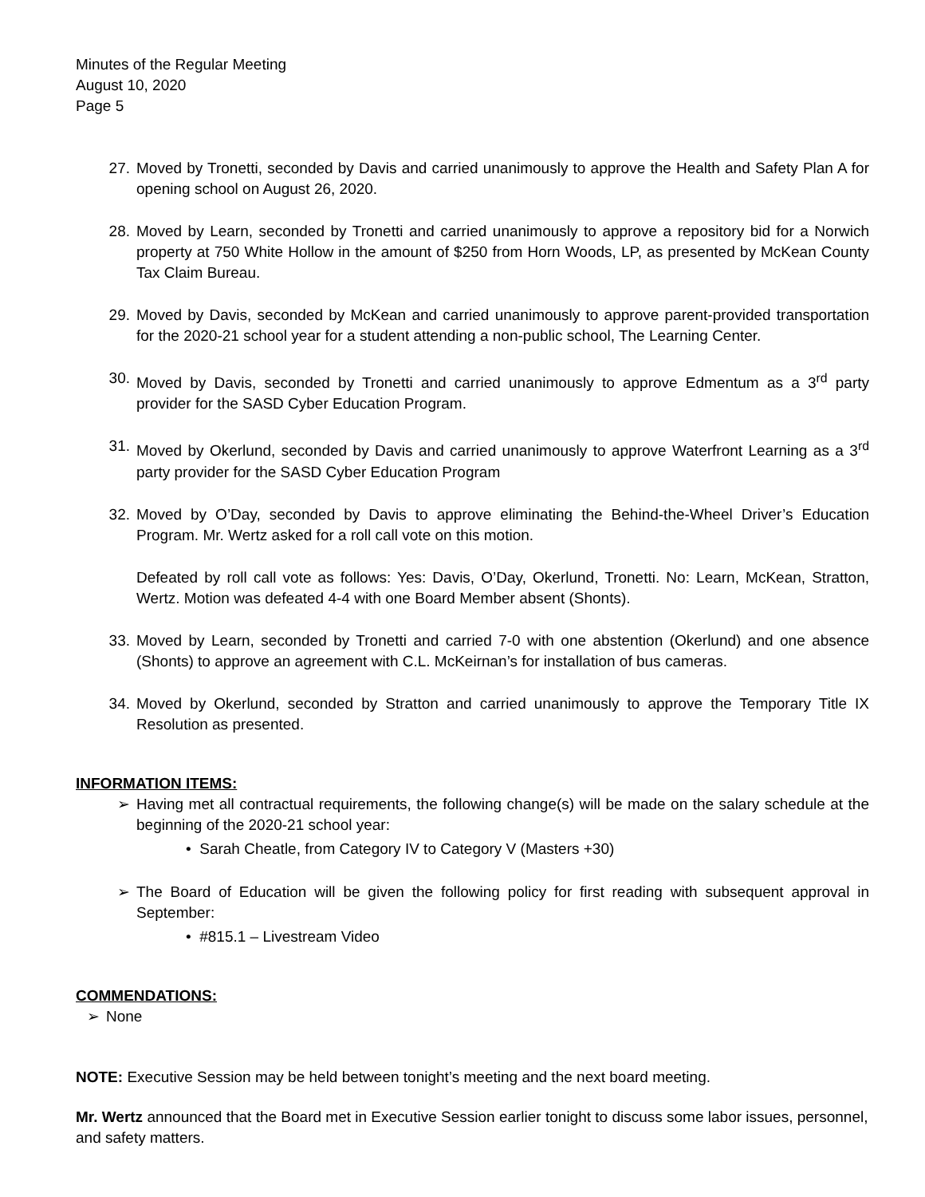Minutes of the Regular Meeting
August 10, 2020
Page 5
27. Moved by Tronetti, seconded by Davis and carried unanimously to approve the Health and Safety Plan A for opening school on August 26, 2020.
28. Moved by Learn, seconded by Tronetti and carried unanimously to approve a repository bid for a Norwich property at 750 White Hollow in the amount of $250 from Horn Woods, LP, as presented by McKean County Tax Claim Bureau.
29. Moved by Davis, seconded by McKean and carried unanimously to approve parent-provided transportation for the 2020-21 school year for a student attending a non-public school, The Learning Center.
30. Moved by Davis, seconded by Tronetti and carried unanimously to approve Edmentum as a 3<sup>rd</sup> party provider for the SASD Cyber Education Program.
31. Moved by Okerlund, seconded by Davis and carried unanimously to approve Waterfront Learning as a 3<sup>rd</sup> party provider for the SASD Cyber Education Program
32. Moved by O’Day, seconded by Davis to approve eliminating the Behind-the-Wheel Driver’s Education Program. Mr. Wertz asked for a roll call vote on this motion.
Defeated by roll call vote as follows: Yes: Davis, O’Day, Okerlund, Tronetti. No: Learn, McKean, Stratton, Wertz. Motion was defeated 4-4 with one Board Member absent (Shonts).
33. Moved by Learn, seconded by Tronetti and carried 7-0 with one abstention (Okerlund) and one absence (Shonts) to approve an agreement with C.L. McKeirnan’s for installation of bus cameras.
34. Moved by Okerlund, seconded by Stratton and carried unanimously to approve the Temporary Title IX Resolution as presented.
INFORMATION ITEMS:
➢ Having met all contractual requirements, the following change(s) will be made on the salary schedule at the beginning of the 2020-21 school year:
• Sarah Cheatle, from Category IV to Category V (Masters +30)
➢ The Board of Education will be given the following policy for first reading with subsequent approval in September:
• #815.1 – Livestream Video
COMMENDATIONS:
➢ None
NOTE: Executive Session may be held between tonight’s meeting and the next board meeting.
Mr. Wertz announced that the Board met in Executive Session earlier tonight to discuss some labor issues, personnel, and safety matters.